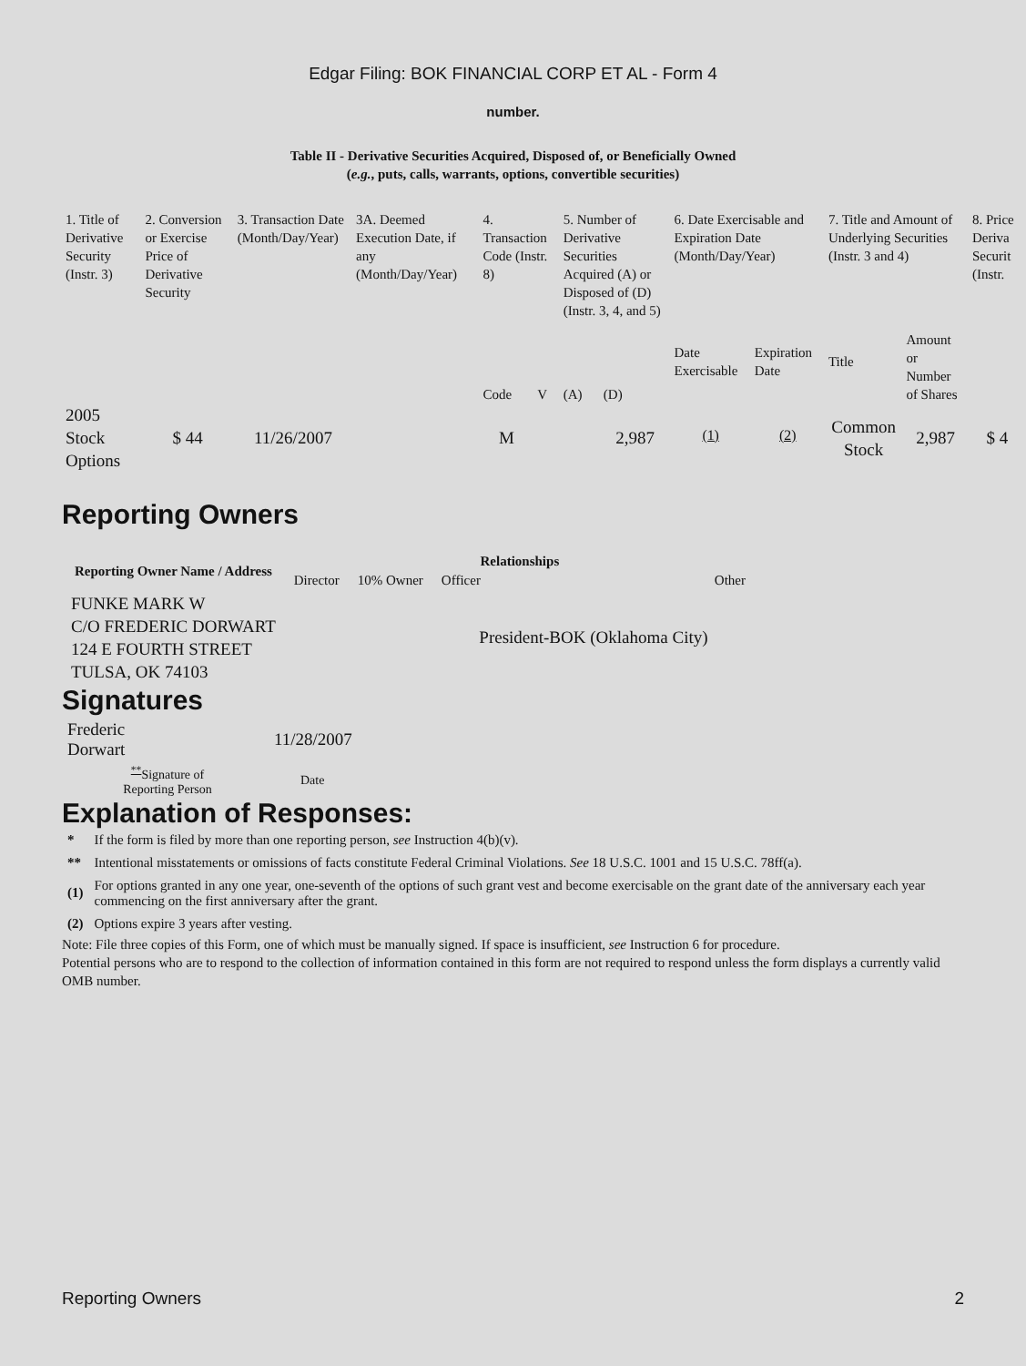Edgar Filing: BOK FINANCIAL CORP ET AL - Form 4
number.
Table II - Derivative Securities Acquired, Disposed of, or Beneficially Owned
(e.g., puts, calls, warrants, options, convertible securities)
| 1. Title of Derivative Security (Instr. 3) | 2. Conversion or Exercise Price of Derivative Security | 3. Transaction Date (Month/Day/Year) | 3A. Deemed Execution Date, if any (Month/Day/Year) | 4. Transaction Code (Instr. 8) | | 5. Number of Derivative Securities Acquired (A) or Disposed of (D) (Instr. 3, 4, and 5) | | 6. Date Exercisable and Expiration Date (Month/Day/Year) | | 7. Title and Amount of Underlying Securities (Instr. 3 and 4) | | 8. Price Deriva Securit (Instr. |
| --- | --- | --- | --- | --- | --- | --- | --- | --- | --- | --- | --- | --- |
| | | | | Code | V | (A) | (D) | Date Exercisable | Expiration Date | Title | Amount or Number of Shares | |
| 2005 Stock Options | $ 44 | 11/26/2007 | | M | | | 2,987 | <sup>(1)</sup> | <sup>(2)</sup> | Common Stock | 2,987 | $ 4 |
Reporting Owners
| Reporting Owner Name / Address | Relationships | | | |
| --- | --- | --- | --- | --- |
| | Director | 10% Owner | Officer | Other |
| FUNKE MARK W C/O FREDERIC DORWART 124 E FOURTH STREET TULSA, OK 74103 | | | President-BOK (Oklahoma City) | |
Signatures
| Frederic Dorwart | 11/28/2007 |
| <sup>**</sup> Signature of Reporting Person | Date |
Explanation of Responses:
| * | If the form is filed by more than one reporting person, see Instruction 4(b)(v). |
| ** | Intentional misstatements or omissions of facts constitute Federal Criminal Violations. See 18 U.S.C. 1001 and 15 U.S.C. 78ff(a). |
| (1) | For options granted in any one year, one-seventh of the options of such grant vest and become exercisable on the grant date of the anniversary each year commencing on the first anniversary after the grant. |
| (2) | Options expire 3 years after vesting. |
Note: File three copies of this Form, one of which must be manually signed. If space is insufficient, see Instruction 6 for procedure.
Potential persons who are to respond to the collection of information contained in this form are not required to respond unless the form displays a currently valid OMB number.
Reporting Owners 2